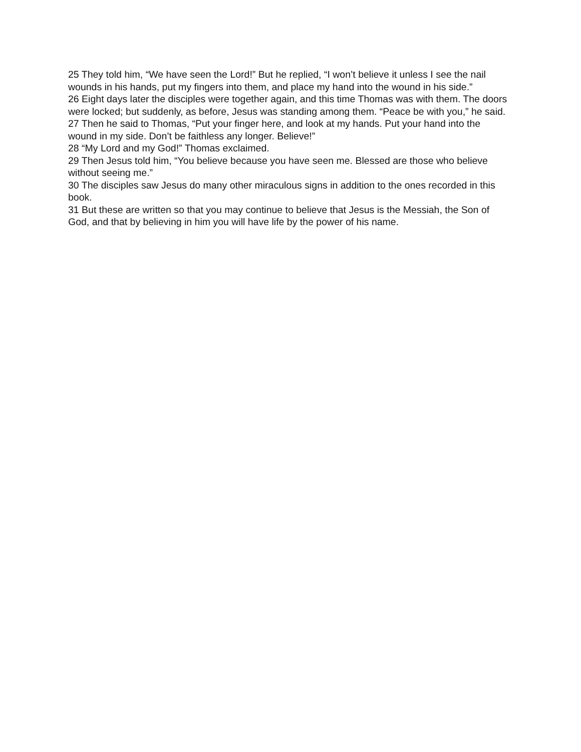25 They told him, “We have seen the Lord!” But he replied, “I won’t believe it unless I see the nail wounds in his hands, put my fingers into them, and place my hand into the wound in his side.”
26 Eight days later the disciples were together again, and this time Thomas was with them. The doors were locked; but suddenly, as before, Jesus was standing among them. “Peace be with you,” he said.
27 Then he said to Thomas, “Put your finger here, and look at my hands. Put your hand into the wound in my side. Don’t be faithless any longer. Believe!”
28 “My Lord and my God!” Thomas exclaimed.
29 Then Jesus told him, “You believe because you have seen me. Blessed are those who believe without seeing me.”
30 The disciples saw Jesus do many other miraculous signs in addition to the ones recorded in this book.
31 But these are written so that you may continue to believe that Jesus is the Messiah, the Son of God, and that by believing in him you will have life by the power of his name.